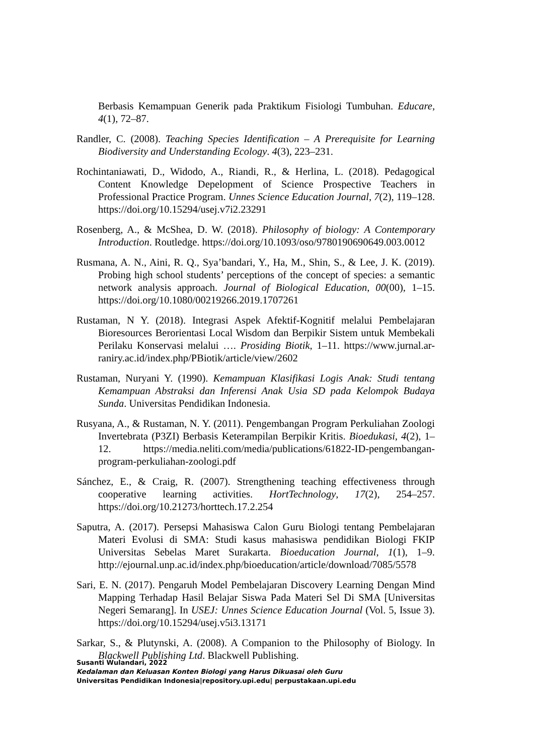Berbasis Kemampuan Generik pada Praktikum Fisiologi Tumbuhan. Educare, 4(1), 72–87.
Randler, C. (2008). Teaching Species Identification – A Prerequisite for Learning Biodiversity and Understanding Ecology. 4(3), 223–231.
Rochintaniawati, D., Widodo, A., Riandi, R., & Herlina, L. (2018). Pedagogical Content Knowledge Depelopment of Science Prospective Teachers in Professional Practice Program. Unnes Science Education Journal, 7(2), 119–128. https://doi.org/10.15294/usej.v7i2.23291
Rosenberg, A., & McShea, D. W. (2018). Philosophy of biology: A Contemporary Introduction. Routledge. https://doi.org/10.1093/oso/9780190690649.003.0012
Rusmana, A. N., Aini, R. Q., Sya’bandari, Y., Ha, M., Shin, S., & Lee, J. K. (2019). Probing high school students’ perceptions of the concept of species: a semantic network analysis approach. Journal of Biological Education, 00(00), 1–15. https://doi.org/10.1080/00219266.2019.1707261
Rustaman, N Y. (2018). Integrasi Aspek Afektif-Kognitif melalui Pembelajaran Bioresources Berorientasi Local Wisdom dan Berpikir Sistem untuk Membekali Perilaku Konservasi melalui …. Prosiding Biotik, 1–11. https://www.jurnal.ar-raniry.ac.id/index.php/PBiotik/article/view/2602
Rustaman, Nuryani Y. (1990). Kemampuan Klasifikasi Logis Anak: Studi tentang Kemampuan Abstraksi dan Inferensi Anak Usia SD pada Kelompok Budaya Sunda. Universitas Pendidikan Indonesia.
Rusyana, A., & Rustaman, N. Y. (2011). Pengembangan Program Perkuliahan Zoologi Invertebrata (P3ZI) Berbasis Keterampilan Berpikir Kritis. Bioedukasi, 4(2), 1–12. https://media.neliti.com/media/publications/61822-ID-pengembangan-program-perkuliahan-zoologi.pdf
Sánchez, E., & Craig, R. (2007). Strengthening teaching effectiveness through cooperative learning activities. HortTechnology, 17(2), 254–257. https://doi.org/10.21273/horttech.17.2.254
Saputra, A. (2017). Persepsi Mahasiswa Calon Guru Biologi tentang Pembelajaran Materi Evolusi di SMA: Studi kasus mahasiswa pendidikan Biologi FKIP Universitas Sebelas Maret Surakarta. Bioeducation Journal, 1(1), 1–9. http://ejournal.unp.ac.id/index.php/bioeducation/article/download/7085/5578
Sari, E. N. (2017). Pengaruh Model Pembelajaran Discovery Learning Dengan Mind Mapping Terhadap Hasil Belajar Siswa Pada Materi Sel Di SMA [Universitas Negeri Semarang]. In USEJ: Unnes Science Education Journal (Vol. 5, Issue 3). https://doi.org/10.15294/usej.v5i3.13171
Sarkar, S., & Plutynski, A. (2008). A Companion to the Philosophy of Biology. In Blackwell Publishing Ltd. Blackwell Publishing.
Susanti Wulandari, 2022
Kedalaman dan Keluasan Konten Biologi yang Harus Dikuasai oleh Guru
Universitas Pendidikan Indonesia|repository.upi.edu| perpustakaan.upi.edu